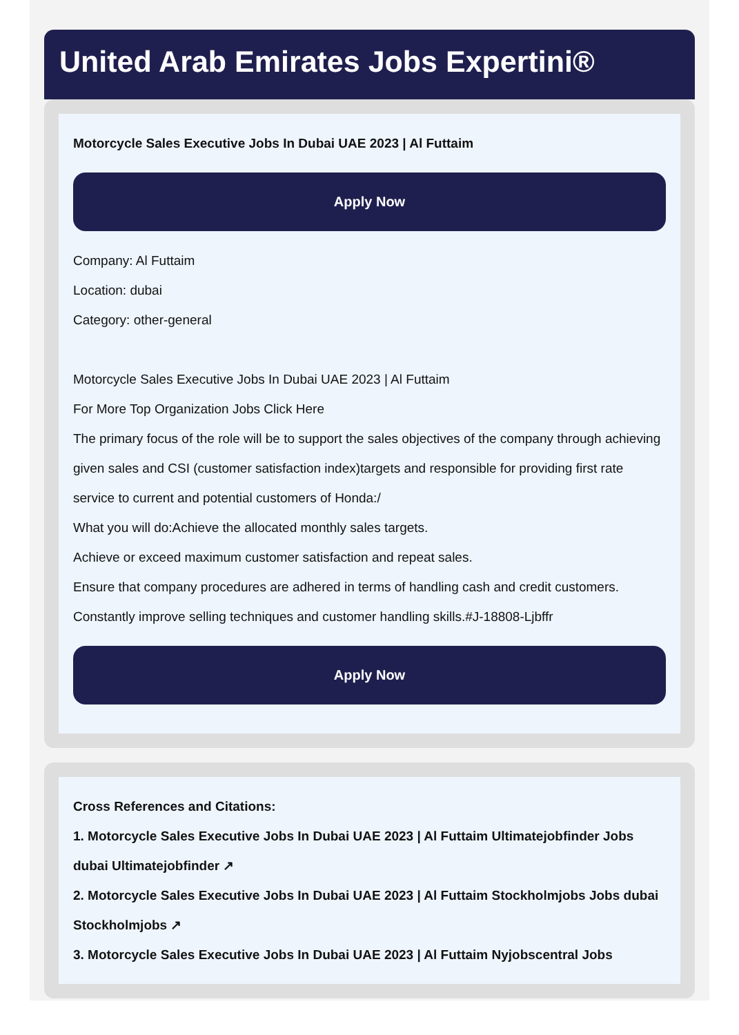United Arab Emirates Jobs Expertini®
Motorcycle Sales Executive Jobs In Dubai UAE 2023 | Al Futtaim
Apply Now
Company: Al Futtaim
Location: dubai
Category: other-general
Motorcycle Sales Executive Jobs In Dubai UAE 2023 | Al Futtaim
For More Top Organization Jobs Click Here
The primary focus of the role will be to support the sales objectives of the company through achieving given sales and CSI (customer satisfaction index)targets and responsible for providing first rate service to current and potential customers of Honda:/
What you will do:Achieve the allocated monthly sales targets.
Achieve or exceed maximum customer satisfaction and repeat sales.
Ensure that company procedures are adhered in terms of handling cash and credit customers.
Constantly improve selling techniques and customer handling skills.#J-18808-Ljbffr
Apply Now
Cross References and Citations:
1. Motorcycle Sales Executive Jobs In Dubai UAE 2023 | Al Futtaim Ultimatejobfinder Jobs dubai Ultimatejobfinder ↗
2. Motorcycle Sales Executive Jobs In Dubai UAE 2023 | Al Futtaim Stockholmjobs Jobs dubai Stockholmjobs ↗
3. Motorcycle Sales Executive Jobs In Dubai UAE 2023 | Al Futtaim Nyjobscentral Jobs